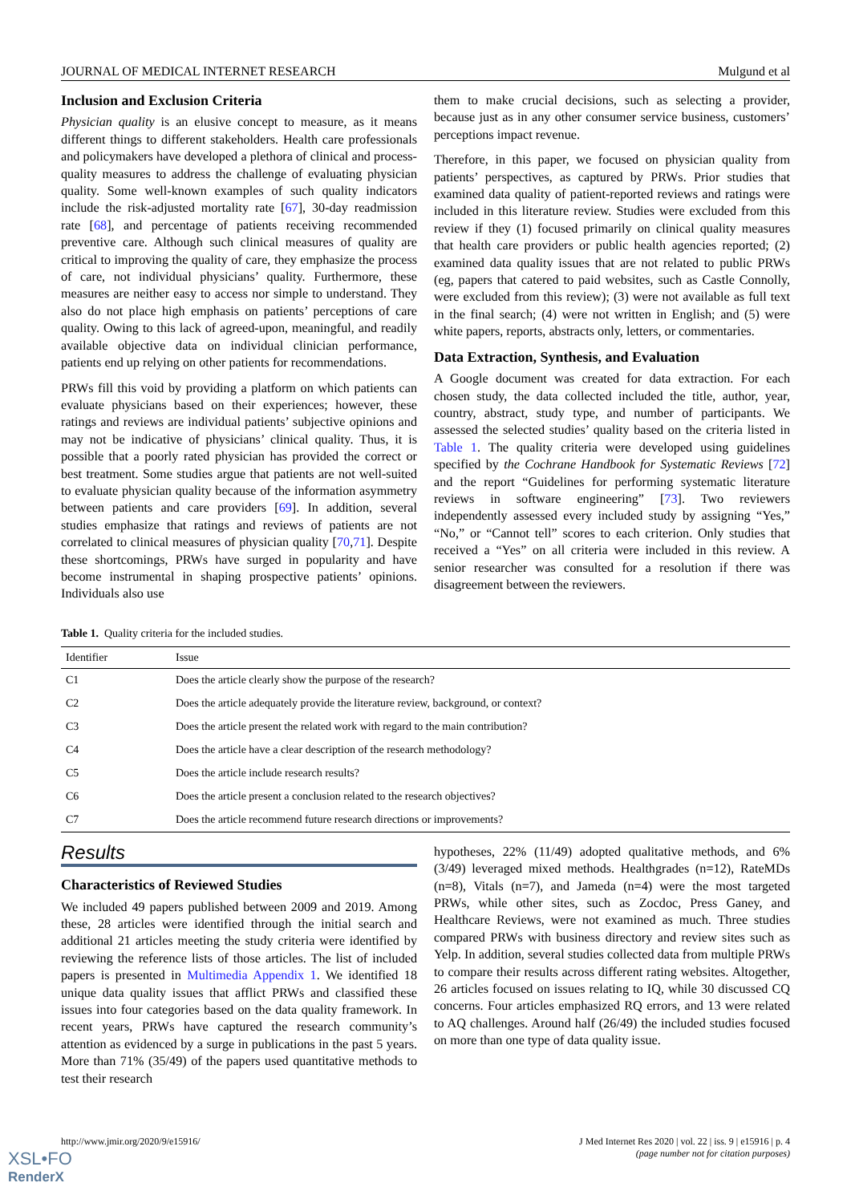JOURNAL OF MEDICAL INTERNET RESEARCH Mulgund et al
Inclusion and Exclusion Criteria
Physician quality is an elusive concept to measure, as it means different things to different stakeholders. Health care professionals and policymakers have developed a plethora of clinical and process-quality measures to address the challenge of evaluating physician quality. Some well-known examples of such quality indicators include the risk-adjusted mortality rate [67], 30-day readmission rate [68], and percentage of patients receiving recommended preventive care. Although such clinical measures of quality are critical to improving the quality of care, they emphasize the process of care, not individual physicians’ quality. Furthermore, these measures are neither easy to access nor simple to understand. They also do not place high emphasis on patients’ perceptions of care quality. Owing to this lack of agreed-upon, meaningful, and readily available objective data on individual clinician performance, patients end up relying on other patients for recommendations.
PRWs fill this void by providing a platform on which patients can evaluate physicians based on their experiences; however, these ratings and reviews are individual patients’ subjective opinions and may not be indicative of physicians’ clinical quality. Thus, it is possible that a poorly rated physician has provided the correct or best treatment. Some studies argue that patients are not well-suited to evaluate physician quality because of the information asymmetry between patients and care providers [69]. In addition, several studies emphasize that ratings and reviews of patients are not correlated to clinical measures of physician quality [70,71]. Despite these shortcomings, PRWs have surged in popularity and have become instrumental in shaping prospective patients’ opinions. Individuals also use
them to make crucial decisions, such as selecting a provider, because just as in any other consumer service business, customers’ perceptions impact revenue.
Therefore, in this paper, we focused on physician quality from patients’ perspectives, as captured by PRWs. Prior studies that examined data quality of patient-reported reviews and ratings were included in this literature review. Studies were excluded from this review if they (1) focused primarily on clinical quality measures that health care providers or public health agencies reported; (2) examined data quality issues that are not related to public PRWs (eg, papers that catered to paid websites, such as Castle Connolly, were excluded from this review); (3) were not available as full text in the final search; (4) were not written in English; and (5) were white papers, reports, abstracts only, letters, or commentaries.
Data Extraction, Synthesis, and Evaluation
A Google document was created for data extraction. For each chosen study, the data collected included the title, author, year, country, abstract, study type, and number of participants. We assessed the selected studies’ quality based on the criteria listed in Table 1. The quality criteria were developed using guidelines specified by the Cochrane Handbook for Systematic Reviews [72] and the report “Guidelines for performing systematic literature reviews in software engineering” [73]. Two reviewers independently assessed every included study by assigning “Yes,” “No,” or “Cannot tell” scores to each criterion. Only studies that received a “Yes” on all criteria were included in this review. A senior researcher was consulted for a resolution if there was disagreement between the reviewers.
Table 1. Quality criteria for the included studies.
| Identifier | Issue |
| --- | --- |
| C1 | Does the article clearly show the purpose of the research? |
| C2 | Does the article adequately provide the literature review, background, or context? |
| C3 | Does the article present the related work with regard to the main contribution? |
| C4 | Does the article have a clear description of the research methodology? |
| C5 | Does the article include research results? |
| C6 | Does the article present a conclusion related to the research objectives? |
| C7 | Does the article recommend future research directions or improvements? |
Results
Characteristics of Reviewed Studies
We included 49 papers published between 2009 and 2019. Among these, 28 articles were identified through the initial search and additional 21 articles meeting the study criteria were identified by reviewing the reference lists of those articles. The list of included papers is presented in Multimedia Appendix 1. We identified 18 unique data quality issues that afflict PRWs and classified these issues into four categories based on the data quality framework. In recent years, PRWs have captured the research community’s attention as evidenced by a surge in publications in the past 5 years. More than 71% (35/49) of the papers used quantitative methods to test their research
hypotheses, 22% (11/49) adopted qualitative methods, and 6% (3/49) leveraged mixed methods. Healthgrades (n=12), RateMDs (n=8), Vitals (n=7), and Jameda (n=4) were the most targeted PRWs, while other sites, such as Zocdoc, Press Ganey, and Healthcare Reviews, were not examined as much. Three studies compared PRWs with business directory and review sites such as Yelp. In addition, several studies collected data from multiple PRWs to compare their results across different rating websites. Altogether, 26 articles focused on issues relating to IQ, while 30 discussed CQ concerns. Four articles emphasized RQ errors, and 13 were related to AQ challenges. Around half (26/49) the included studies focused on more than one type of data quality issue.
http://www.jmir.org/2020/9/e15916/ J Med Internet Res 2020 | vol. 22 | iss. 9 | e15916 | p. 4
(page number not for citation purposes)
XSL•FO
RenderX